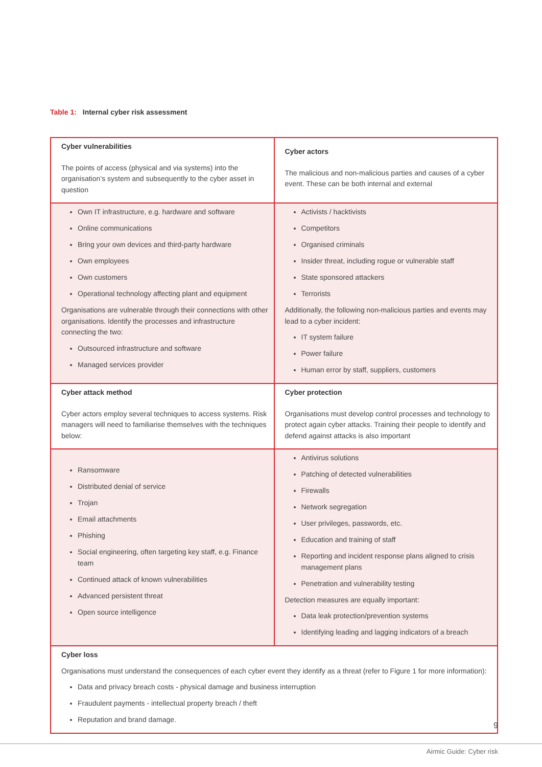Table 1: Internal cyber risk assessment
| Cyber vulnerabilities The points of access (physical and via systems) into the organisation’s system and subsequently to the cyber asset in question | Cyber actors The malicious and non-malicious parties and causes of a cyber event. These can be both internal and external |
| Own IT infrastructure, e.g. hardware and software Online communications Bring your own devices and third-party hardware Own employees Own customers Operational technology affecting plant and equipment Organisations are vulnerable through their connections with other organisations. Identify the processes and infrastructure connecting the two: Outsourced infrastructure and software Managed services provider | Activists / hacktivists Competitors Organised criminals Insider threat, including rogue or vulnerable staff State sponsored attackers Terrorists Additionally, the following non-malicious parties and events may lead to a cyber incident: IT system failure Power failure Human error by staff, suppliers, customers |
| Cyber attack method Cyber actors employ several techniques to access systems. Risk managers will need to familiarise themselves with the techniques below: | Cyber protection Organisations must develop control processes and technology to protect again cyber attacks. Training their people to identify and defend against attacks is also important |
| Ransomware Distributed denial of service Trojan Email attachments Phishing Social engineering, often targeting key staff, e.g. Finance team Continued attack of known vulnerabilities Advanced persistent threat Open source intelligence | Antivirus solutions Patching of detected vulnerabilities Firewalls Network segregation User privileges, passwords, etc. Education and training of staff Reporting and incident response plans aligned to crisis management plans Penetration and vulnerability testing Detection measures are equally important: Data leak protection/prevention systems Identifying leading and lagging indicators of a breach |
| Cyber loss Organisations must understand the consequences of each cyber event they identify as a threat (refer to Figure 1 for more information): Data and privacy breach costs - physical damage and business interruption Fraudulent payments - intellectual property breach / theft Reputation and brand damage. | |
9
Airmic Guide: Cyber risk